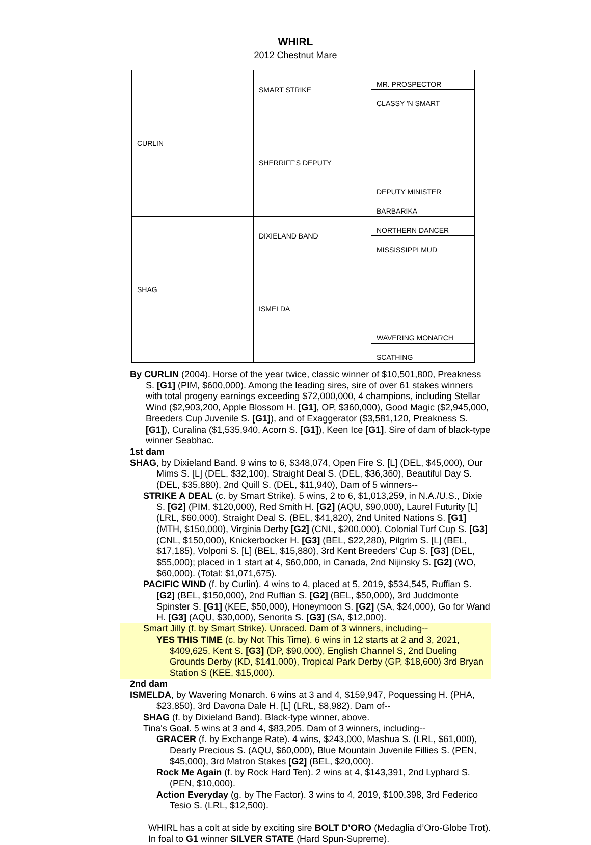WHIRL
2012 Chestnut Mare
| CURLIN | SMART STRIKE | MR. PROSPECTOR |
| | | CLASSY 'N SMART |
| | SHERRIFF'S DEPUTY | DEPUTY MINISTER |
| | | BARBARIKA |
| SHAG | DIXIELAND BAND | NORTHERN DANCER |
| | | MISSISSIPPI MUD |
| | ISMELDA | WAVERING MONARCH |
| | | SCATHING |
By CURLIN (2004). Horse of the year twice, classic winner of $10,501,800, Preakness S. [G1] (PIM, $600,000). Among the leading sires, sire of over 61 stakes winners with total progeny earnings exceeding $72,000,000, 4 champions, including Stellar Wind ($2,903,200, Apple Blossom H. [G1], OP, $360,000), Good Magic ($2,945,000, Breeders Cup Juvenile S. [G1]), and of Exaggerator ($3,581,120, Preakness S. [G1]), Curalina ($1,535,940, Acorn S. [G1]), Keen Ice [G1]. Sire of dam of black-type winner Seabhac.
1st dam
SHAG, by Dixieland Band. 9 wins to 6, $348,074, Open Fire S. [L] (DEL, $45,000), Our Mims S. [L] (DEL, $32,100), Straight Deal S. (DEL, $36,360), Beautiful Day S. (DEL, $35,880), 2nd Quill S. (DEL, $11,940), Dam of 5 winners--
STRIKE A DEAL (c. by Smart Strike). 5 wins, 2 to 6, $1,013,259, in N.A./U.S., Dixie S. [G2] (PIM, $120,000), Red Smith H. [G2] (AQU, $90,000), Laurel Futurity [L] (LRL, $60,000), Straight Deal S. (BEL, $41,820), 2nd United Nations S. [G1] (MTH, $150,000), Virginia Derby [G2] (CNL, $200,000), Colonial Turf Cup S. [G3] (CNL, $150,000), Knickerbocker H. [G3] (BEL, $22,280), Pilgrim S. [L] (BEL, $17,185), Volponi S. [L] (BEL, $15,880), 3rd Kent Breeders' Cup S. [G3] (DEL, $55,000); placed in 1 start at 4, $60,000, in Canada, 2nd Nijinsky S. [G2] (WO, $60,000). (Total: $1,071,675).
PACIFIC WIND (f. by Curlin). 4 wins to 4, placed at 5, 2019, $534,545, Ruffian S. [G2] (BEL, $150,000), 2nd Ruffian S. [G2] (BEL, $50,000), 3rd Juddmonte Spinster S. [G1] (KEE, $50,000), Honeymoon S. [G2] (SA, $24,000), Go for Wand H. [G3] (AQU, $30,000), Senorita S. [G3] (SA, $12,000).
Smart Jilly (f. by Smart Strike). Unraced. Dam of 3 winners, including--
YES THIS TIME (c. by Not This Time). 6 wins in 12 starts at 2 and 3, 2021, $409,625, Kent S. [G3] (DP, $90,000), English Channel S, 2nd Dueling Grounds Derby (KD, $141,000), Tropical Park Derby (GP, $18,600) 3rd Bryan Station S (KEE, $15,000).
2nd dam
ISMELDA, by Wavering Monarch. 6 wins at 3 and 4, $159,947, Poquessing H. (PHA, $23,850), 3rd Davona Dale H. [L] (LRL, $8,982). Dam of--
SHAG (f. by Dixieland Band). Black-type winner, above.
Tina's Goal. 5 wins at 3 and 4, $83,205. Dam of 3 winners, including--
GRACER (f. by Exchange Rate). 4 wins, $243,000, Mashua S. (LRL, $61,000), Dearly Precious S. (AQU, $60,000), Blue Mountain Juvenile Fillies S. (PEN, $45,000), 3rd Matron Stakes [G2] (BEL, $20,000).
Rock Me Again (f. by Rock Hard Ten). 2 wins at 4, $143,391, 2nd Lyphard S. (PEN, $10,000).
Action Everyday (g. by The Factor). 3 wins to 4, 2019, $100,398, 3rd Federico Tesio S. (LRL, $12,500).
WHIRL has a colt at side by exciting sire BOLT D’ORO (Medaglia d’Oro-Globe Trot). In foal to G1 winner SILVER STATE (Hard Spun-Supreme).